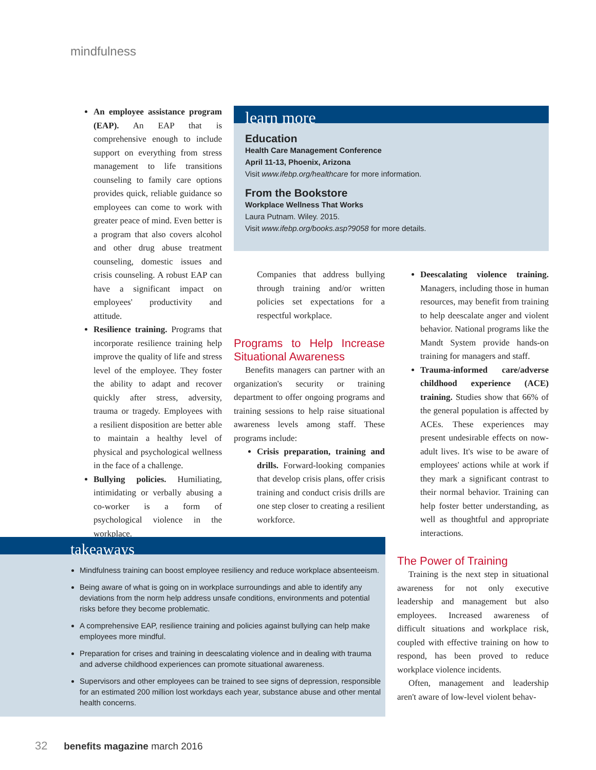mindfulness
An employee assistance program (EAP). An EAP that is comprehensive enough to include support on everything from stress management to life transitions counseling to family care options provides quick, reliable guidance so employees can come to work with greater peace of mind. Even better is a program that also covers alcohol and other drug abuse treatment counseling, domestic issues and crisis counseling. A robust EAP can have a significant impact on employees' productivity and attitude.
Resilience training. Programs that incorporate resilience training help improve the quality of life and stress level of the employee. They foster the ability to adapt and recover quickly after stress, adversity, trauma or tragedy. Employees with a resilient disposition are better able to maintain a healthy level of physical and psychological wellness in the face of a challenge.
Bullying policies. Humiliating, intimidating or verbally abusing a co-worker is a form of psychological violence in the workplace.
learn more
Education
Health Care Management Conference
April 11-13, Phoenix, Arizona
Visit www.ifebp.org/healthcare for more information.
From the Bookstore
Workplace Wellness That Works
Laura Putnam. Wiley. 2015.
Visit www.ifebp.org/books.asp?9058 for more details.
Companies that address bullying through training and/or written policies set expectations for a respectful workplace.
Programs to Help Increase Situational Awareness
Benefits managers can partner with an organization's security or training department to offer ongoing programs and training sessions to help raise situational awareness levels among staff. These programs include:
Crisis preparation, training and drills. Forward-looking companies that develop crisis plans, offer crisis training and conduct crisis drills are one step closer to creating a resilient workforce.
Deescalating violence training. Managers, including those in human resources, may benefit from training to help deescalate anger and violent behavior. National programs like the Mandt System provide hands-on training for managers and staff.
Trauma-informed care/adverse childhood experience (ACE) training. Studies show that 66% of the general population is affected by ACEs. These experiences may present undesirable effects on now-adult lives. It's wise to be aware of employees' actions while at work if they mark a significant contrast to their normal behavior. Training can help foster better understanding, as well as thoughtful and appropriate interactions.
The Power of Training
Training is the next step in situational awareness for not only executive leadership and management but also employees. Increased awareness of difficult situations and workplace risk, coupled with effective training on how to respond, has been proved to reduce workplace violence incidents.
Often, management and leadership aren't aware of low-level violent behav-
takeaways
Mindfulness training can boost employee resiliency and reduce workplace absenteeism.
Being aware of what is going on in workplace surroundings and able to identify any deviations from the norm help address unsafe conditions, environments and potential risks before they become problematic.
A comprehensive EAP, resilience training and policies against bullying can help make employees more mindful.
Preparation for crises and training in deescalating violence and in dealing with trauma and adverse childhood experiences can promote situational awareness.
Supervisors and other employees can be trained to see signs of depression, responsible for an estimated 200 million lost workdays each year, substance abuse and other mental health concerns.
32 benefits magazine march 2016